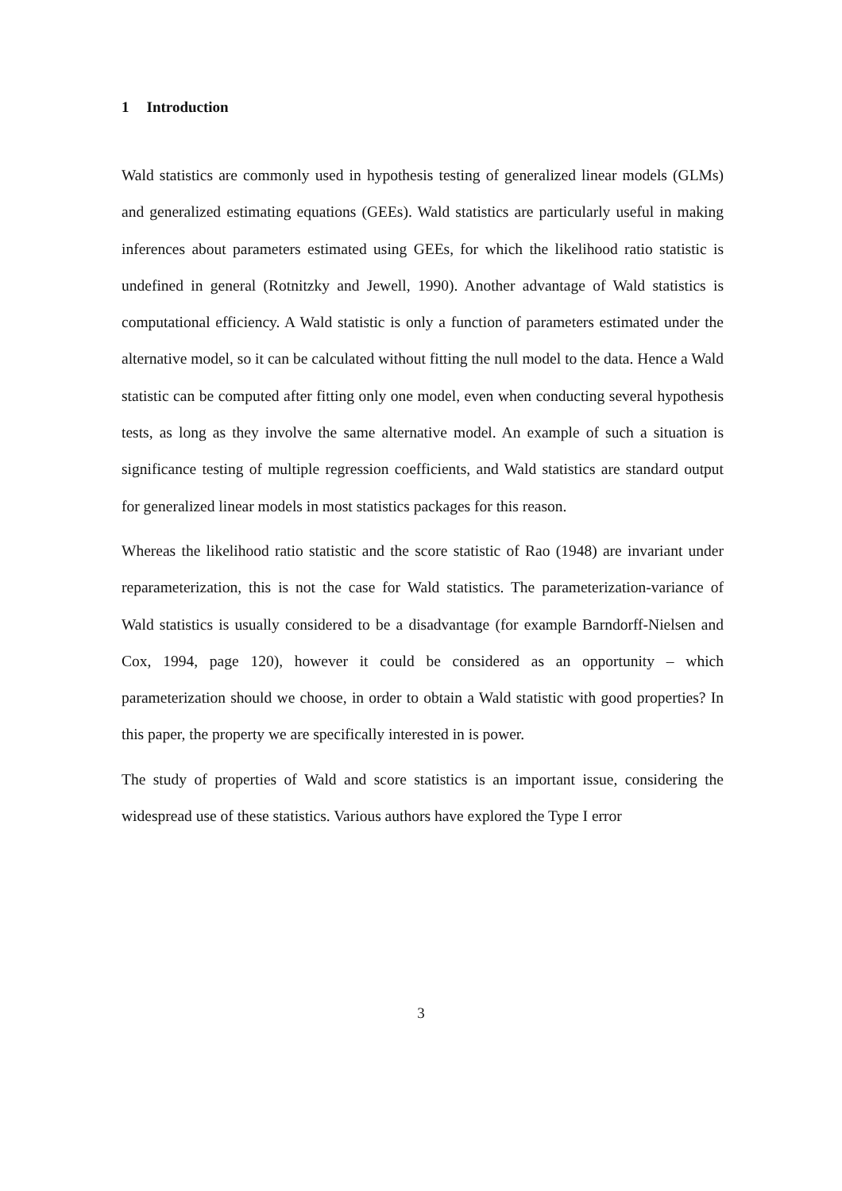1 Introduction
Wald statistics are commonly used in hypothesis testing of generalized linear models (GLMs) and generalized estimating equations (GEEs). Wald statistics are particularly useful in making inferences about parameters estimated using GEEs, for which the likelihood ratio statistic is undefined in general (Rotnitzky and Jewell, 1990). Another advantage of Wald statistics is computational efficiency. A Wald statistic is only a function of parameters estimated under the alternative model, so it can be calculated without fitting the null model to the data. Hence a Wald statistic can be computed after fitting only one model, even when conducting several hypothesis tests, as long as they involve the same alternative model. An example of such a situation is significance testing of multiple regression coefficients, and Wald statistics are standard output for generalized linear models in most statistics packages for this reason.
Whereas the likelihood ratio statistic and the score statistic of Rao (1948) are invariant under reparameterization, this is not the case for Wald statistics. The parameterization-variance of Wald statistics is usually considered to be a disadvantage (for example Barndorff-Nielsen and Cox, 1994, page 120), however it could be considered as an opportunity – which parameterization should we choose, in order to obtain a Wald statistic with good properties? In this paper, the property we are specifically interested in is power.
The study of properties of Wald and score statistics is an important issue, considering the widespread use of these statistics. Various authors have explored the Type I error
3